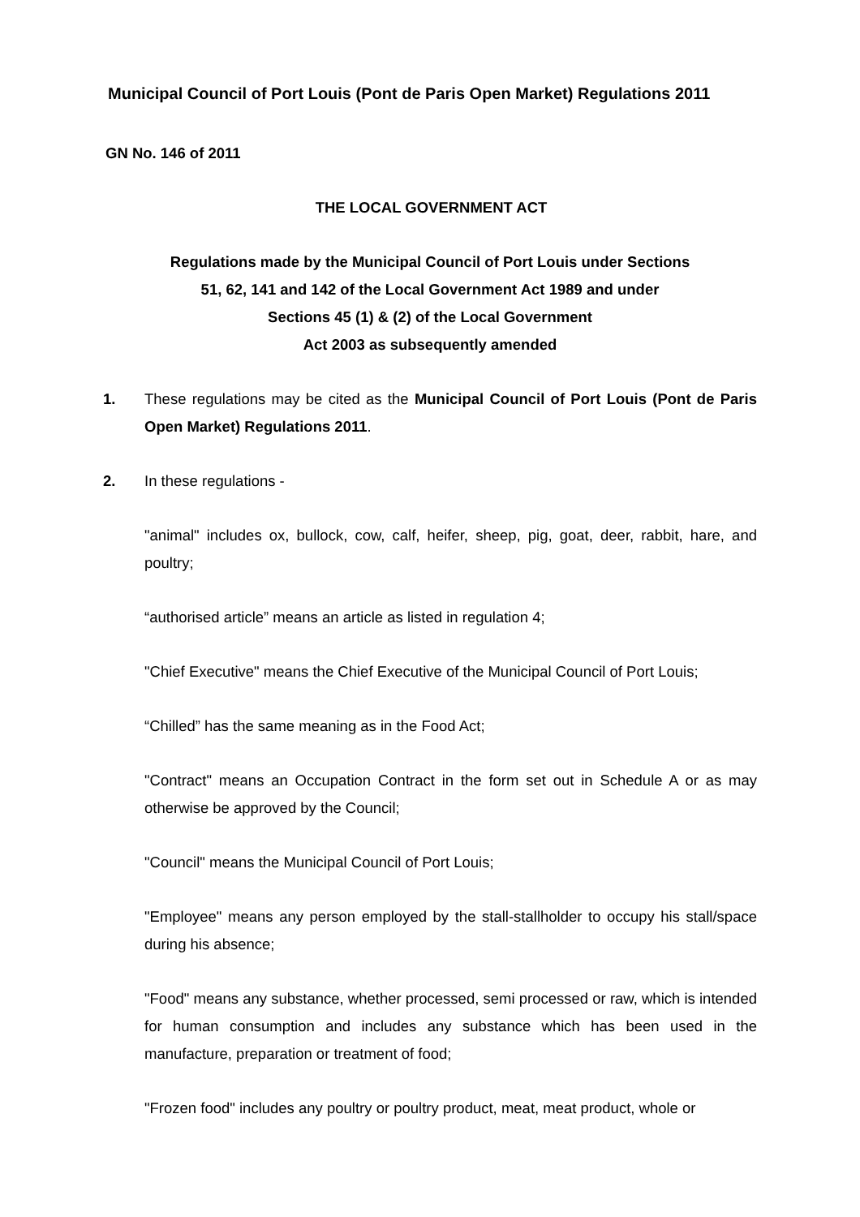Municipal Council of Port Louis (Pont de Paris Open Market) Regulations 2011
GN No. 146 of 2011
THE LOCAL GOVERNMENT ACT
Regulations made by the Municipal Council of Port Louis under Sections
51, 62, 141 and 142 of the Local Government Act 1989 and under
Sections 45 (1) & (2) of the Local Government
Act 2003 as subsequently amended
1. These regulations may be cited as the Municipal Council of Port Louis (Pont de Paris Open Market) Regulations 2011.
2. In these regulations -
"animal" includes ox, bullock, cow, calf, heifer, sheep, pig, goat, deer, rabbit, hare, and poultry;
“authorised article” means an article as listed in regulation 4;
"Chief Executive" means the Chief Executive of the Municipal Council of Port Louis;
“Chilled” has the same meaning as in the Food Act;
"Contract" means an Occupation Contract in the form set out in Schedule A or as may otherwise be approved by the Council;
"Council" means the Municipal Council of Port Louis;
"Employee" means any person employed by the stall-stallholder to occupy his stall/space during his absence;
"Food" means any substance, whether processed, semi processed or raw, which is intended for human consumption and includes any substance which has been used in the manufacture, preparation or treatment of food;
"Frozen food" includes any poultry or poultry product, meat, meat product, whole or